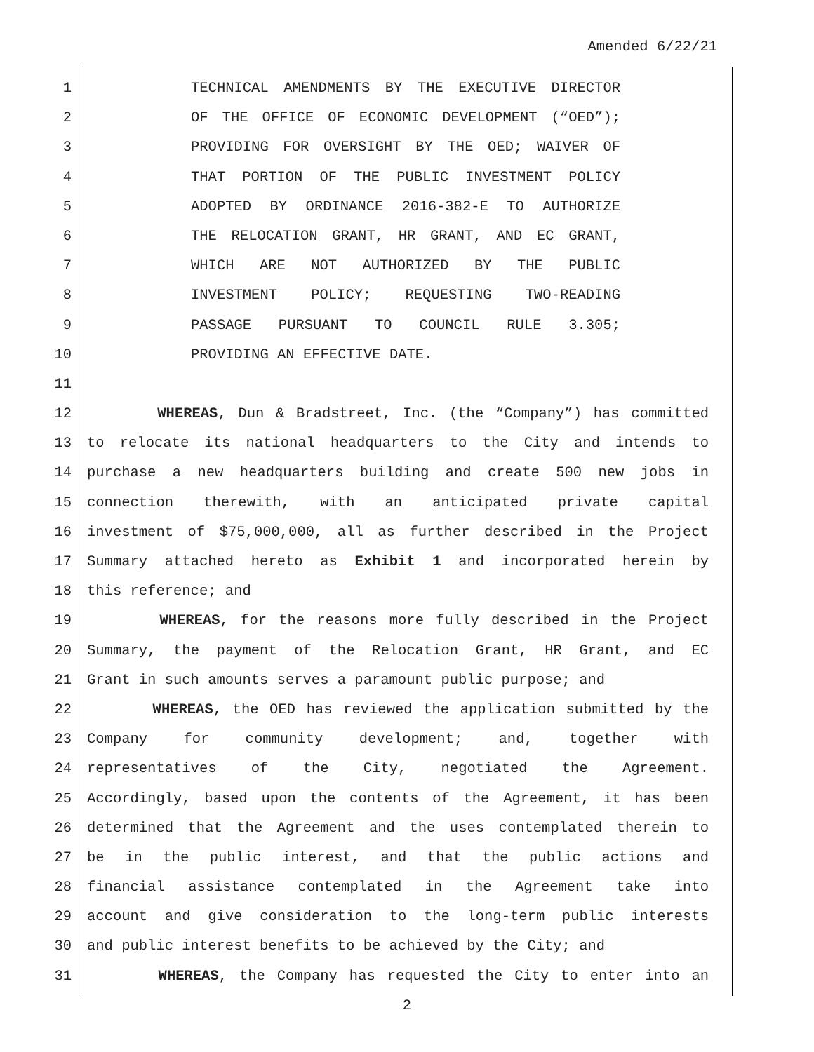Amended 6/22/21
1 TECHNICAL AMENDMENTS BY THE EXECUTIVE DIRECTOR
2 OF THE OFFICE OF ECONOMIC DEVELOPMENT (“OED”);
3 PROVIDING FOR OVERSIGHT BY THE OED; WAIVER OF
4 THAT PORTION OF THE PUBLIC INVESTMENT POLICY
5 ADOPTED BY ORDINANCE 2016-382-E TO AUTHORIZE
6 THE RELOCATION GRANT, HR GRANT, AND EC GRANT,
7 WHICH ARE NOT AUTHORIZED BY THE PUBLIC
8 INVESTMENT POLICY; REQUESTING TWO-READING
9 PASSAGE PURSUANT TO COUNCIL RULE 3.305;
10 PROVIDING AN EFFECTIVE DATE.
11
12 WHEREAS, Dun & Bradstreet, Inc. (the “Company”) has committed
13 to relocate its national headquarters to the City and intends to
14 purchase a new headquarters building and create 500 new jobs in
15 connection therewith, with an anticipated private capital
16 investment of $75,000,000, all as further described in the Project
17 Summary attached hereto as Exhibit 1 and incorporated herein by
18 this reference; and
19 WHEREAS, for the reasons more fully described in the Project
20 Summary, the payment of the Relocation Grant, HR Grant, and EC
21 Grant in such amounts serves a paramount public purpose; and
22 WHEREAS, the OED has reviewed the application submitted by the
23 Company for community development; and, together with
24 representatives of the City, negotiated the Agreement.
25 Accordingly, based upon the contents of the Agreement, it has been
26 determined that the Agreement and the uses contemplated therein to
27 be in the public interest, and that the public actions and
28 financial assistance contemplated in the Agreement take into
29 account and give consideration to the long-term public interests
30 and public interest benefits to be achieved by the City; and
31 WHEREAS, the Company has requested the City to enter into an
2